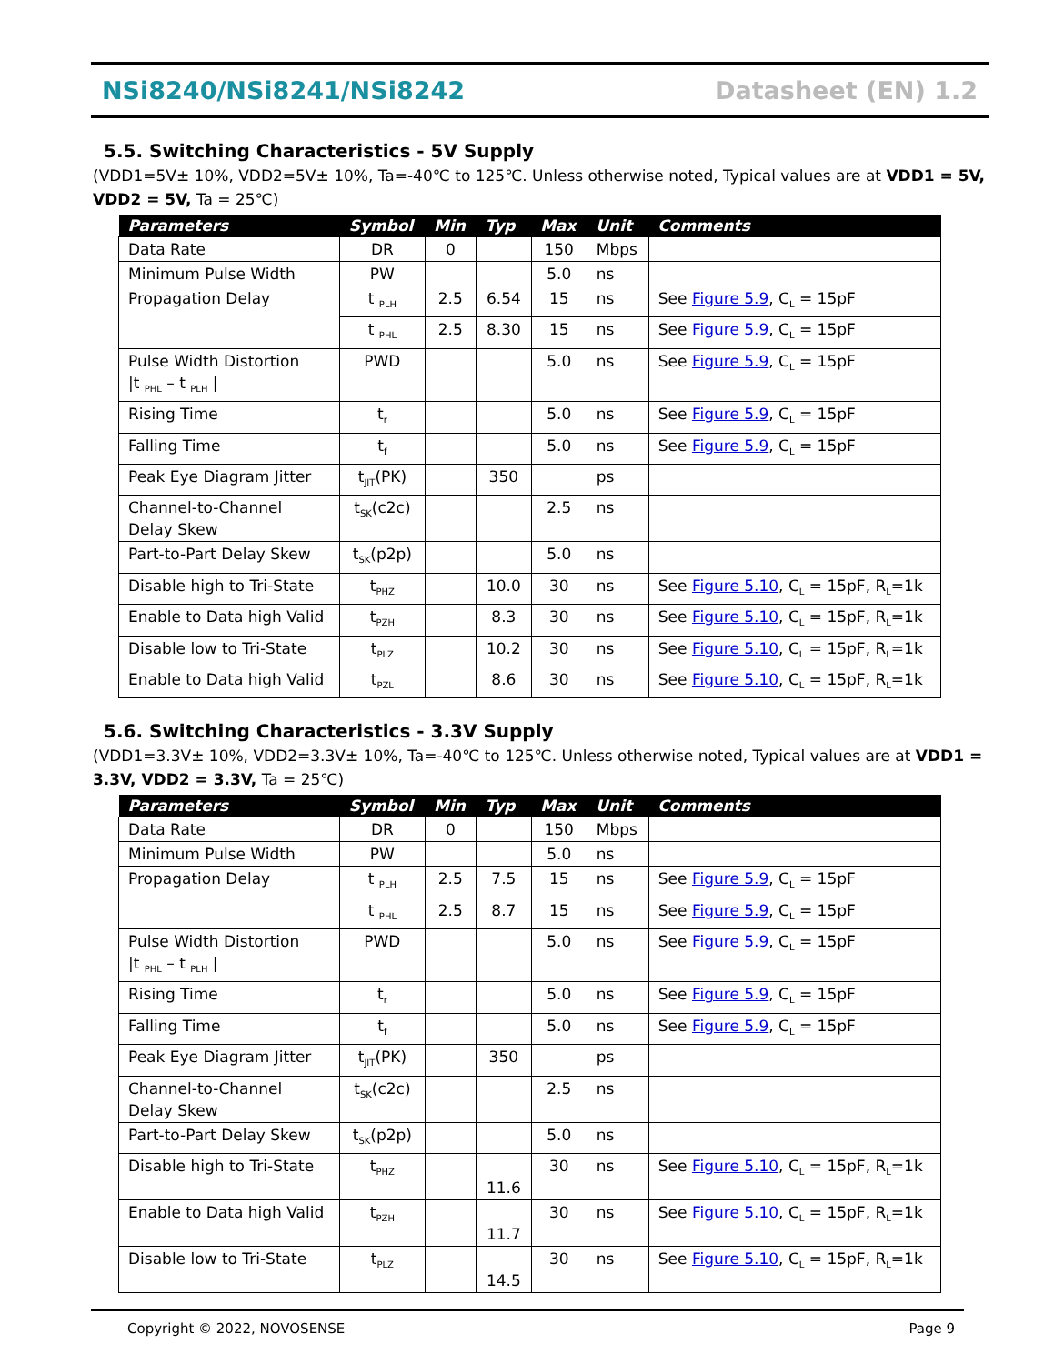NSi8240/NSi8241/NSi8242 Datasheet (EN) 1.2
5.5. Switching Characteristics - 5V Supply
(VDD1=5V± 10%, VDD2=5V± 10%, Ta=-40℃ to 125℃. Unless otherwise noted, Typical values are at VDD1 = 5V, VDD2 = 5V, Ta = 25℃)
| Parameters | Symbol | Min | Typ | Max | Unit | Comments |
| --- | --- | --- | --- | --- | --- | --- |
| Data Rate | DR | 0 | | 150 | Mbps | |
| Minimum Pulse Width | PW | | | 5.0 | ns | |
| Propagation Delay | t <sub>PLH</sub> | 2.5 | 6.54 | 15 | ns | See Figure 5.9 , C<sub>L</sub> = 15pF |
| | t <sub>PHL</sub> | 2.5 | 8.30 | 15 | ns | See Figure 5.9 , C<sub>L</sub> = 15pF |
| Pulse Width Distortion /t <sub>PHL</sub> – t <sub>PLH</sub> / | PWD | | | 5.0 | ns | See Figure 5.9 , C<sub>L</sub> = 15pF |
| Rising Time | t<sub>r</sub> | | | 5.0 | ns | See Figure 5.9 , C<sub>L</sub> = 15pF |
| Falling Time | t<sub>f</sub> | | | 5.0 | ns | See Figure 5.9 , C<sub>L</sub> = 15pF |
| Peak Eye Diagram Jitter | t<sub>JIT</sub>(PK) | | 350 | | ps | |
| Channel-to-Channel Delay Skew | t<sub>SK</sub>(c2c) | | | 2.5 | ns | |
| Part-to-Part Delay Skew | t<sub>SK</sub>(p2p) | | | 5.0 | ns | |
| Disable high to Tri-State | t<sub>PHZ</sub> | | 10.0 | 30 | ns | See Figure 5.10 , C<sub>L</sub> = 15pF, R<sub>L</sub>=1k |
| Enable to Data high Valid | t<sub>PZH</sub> | | 8.3 | 30 | ns | See Figure 5.10 , C<sub>L</sub> = 15pF, R<sub>L</sub>=1k |
| Disable low to Tri-State | t<sub>PLZ</sub> | | 10.2 | 30 | ns | See Figure 5.10 , C<sub>L</sub> = 15pF, R<sub>L</sub>=1k |
| Enable to Data high Valid | t<sub>PZL</sub> | | 8.6 | 30 | ns | See Figure 5.10 , C<sub>L</sub> = 15pF, R<sub>L</sub>=1k |
5.6. Switching Characteristics - 3.3V Supply
(VDD1=3.3V± 10%, VDD2=3.3V± 10%, Ta=-40℃ to 125℃. Unless otherwise noted, Typical values are at VDD1 = 3.3V, VDD2 = 3.3V, Ta = 25℃)
| Parameters | Symbol | Min | Typ | Max | Unit | Comments |
| --- | --- | --- | --- | --- | --- | --- |
| Data Rate | DR | 0 | | 150 | Mbps | |
| Minimum Pulse Width | PW | | | 5.0 | ns | |
| Propagation Delay | t <sub>PLH</sub> | 2.5 | 7.5 | 15 | ns | See Figure 5.9 , C<sub>L</sub> = 15pF |
| | t <sub>PHL</sub> | 2.5 | 8.7 | 15 | ns | See Figure 5.9 , C<sub>L</sub> = 15pF |
| Pulse Width Distortion /t <sub>PHL</sub> – t <sub>PLH</sub> / | PWD | | | 5.0 | ns | See Figure 5.9 , C<sub>L</sub> = 15pF |
| Rising Time | t<sub>r</sub> | | | 5.0 | ns | See Figure 5.9 , C<sub>L</sub> = 15pF |
| Falling Time | t<sub>f</sub> | | | 5.0 | ns | See Figure 5.9 , C<sub>L</sub> = 15pF |
| Peak Eye Diagram Jitter | t<sub>JIT</sub>(PK) | | 350 | | ps | |
| Channel-to-Channel Delay Skew | t<sub>SK</sub>(c2c) | | | 2.5 | ns | |
| Part-to-Part Delay Skew | t<sub>SK</sub>(p2p) | | | 5.0 | ns | |
| Disable high to Tri-State | t<sub>PHZ</sub> | | 11.6 | 30 | ns | See Figure 5.10 , C<sub>L</sub> = 15pF, R<sub>L</sub>=1k |
| Enable to Data high Valid | t<sub>PZH</sub> | | 11.7 | 30 | ns | See Figure 5.10 , C<sub>L</sub> = 15pF, R<sub>L</sub>=1k |
| Disable low to Tri-State | t<sub>PLZ</sub> | | 14.5 | 30 | ns | See Figure 5.10 , C<sub>L</sub> = 15pF, R<sub>L</sub>=1k |
Copyright © 2022, NOVOSENSE Page 9